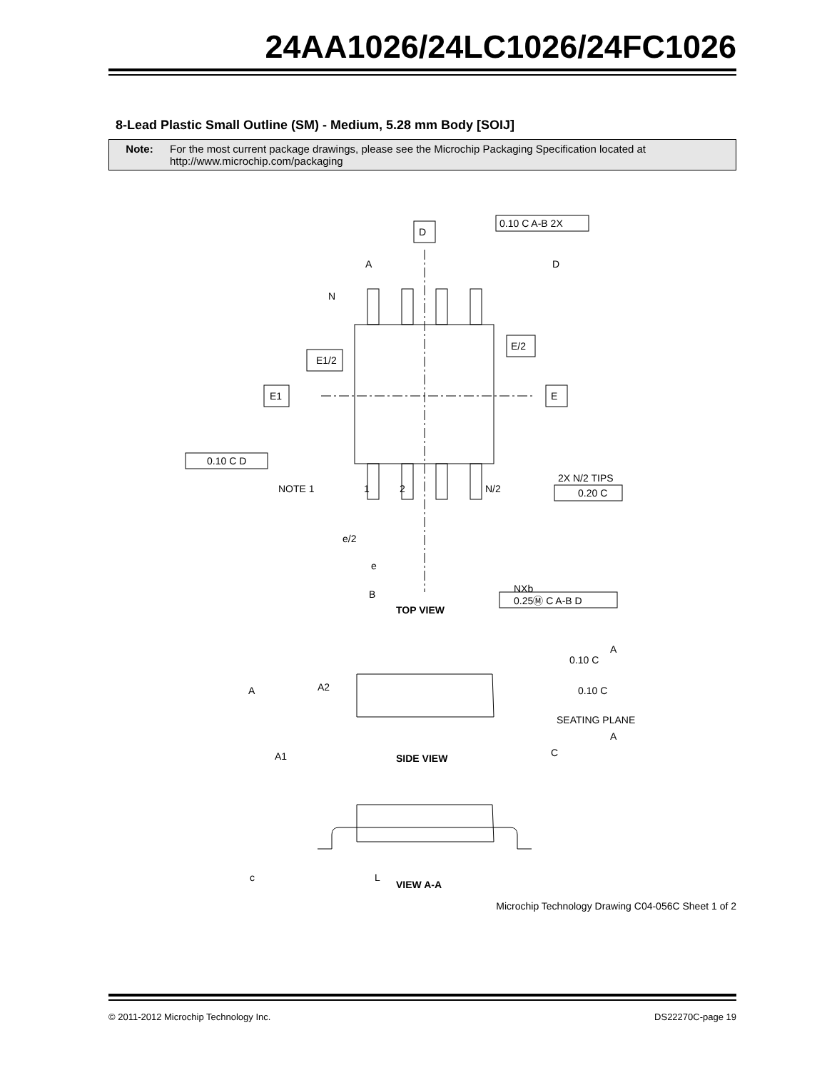24AA1026/24LC1026/24FC1026
8-Lead Plastic Small Outline (SM) - Medium, 5.28 mm Body [SOIJ]
Note: For the most current package drawings, please see the Microchip Packaging Specification located at
http://www.microchip.com/packaging
D
0.10 C A-B 2X
E1/2
E1
E/2
E
N
0.10 C D
NOTE 1
1
2
N/2
2X N/2 TIPS
0.20 C
e/2
e
B
A
D
NXb
0.25Ⓜ C A-B D
TOP VIEW
0.10 C
A
0.10 C
A
A2
SEATING PLANE
A
A1
C
SIDE VIEW
c
L
VIEW A-A
Microchip Technology Drawing C04-056C Sheet 1 of 2
© 2011-2012 Microchip Technology Inc. DS22270C-page 19